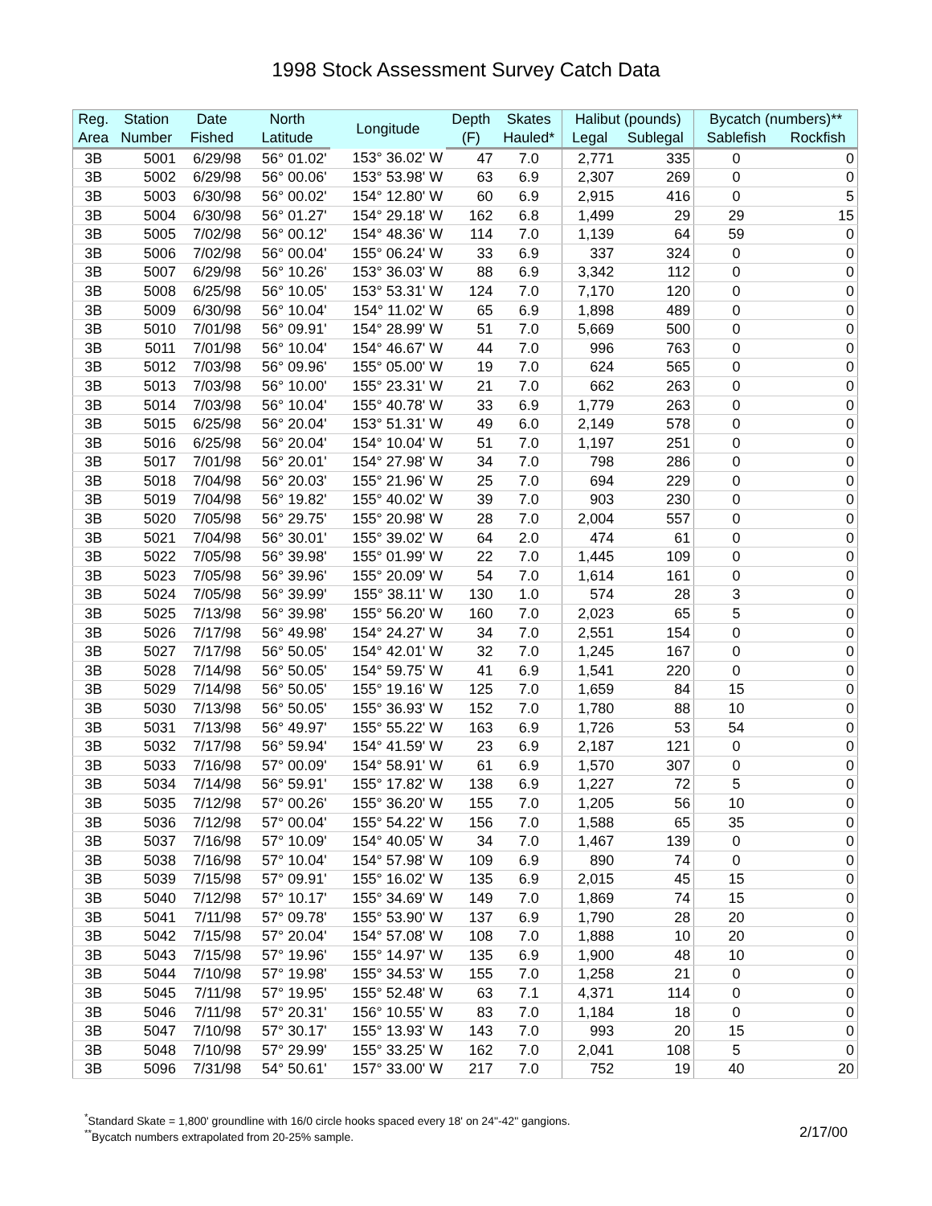1998 Stock Assessment Survey Catch Data
| Reg. | Station | Date | North | Longitude | Depth | Skates | Halibut (pounds) | | Bycatch (numbers)** | |
| --- | --- | --- | --- | --- | --- | --- | --- | --- | --- | --- |
| Area | Number | Fished | Latitude | | (F) | Hauled* | Legal | Sublegal | Sablefish | Rockfish |
| 3B | 5001 | 6/29/98 | 56° 01.02' | 153° 36.02' W | 47 | 7.0 | 2,771 | 335 | 0 | 0 |
| 3B | 5002 | 6/29/98 | 56° 00.06' | 153° 53.98' W | 63 | 6.9 | 2,307 | 269 | 0 | 0 |
| 3B | 5003 | 6/30/98 | 56° 00.02' | 154° 12.80' W | 60 | 6.9 | 2,915 | 416 | 0 | 5 |
| 3B | 5004 | 6/30/98 | 56° 01.27' | 154° 29.18' W | 162 | 6.8 | 1,499 | 29 | 29 | 15 |
| 3B | 5005 | 7/02/98 | 56° 00.12' | 154° 48.36' W | 114 | 7.0 | 1,139 | 64 | 59 | 0 |
| 3B | 5006 | 7/02/98 | 56° 00.04' | 155° 06.24' W | 33 | 6.9 | 337 | 324 | 0 | 0 |
| 3B | 5007 | 6/29/98 | 56° 10.26' | 153° 36.03' W | 88 | 6.9 | 3,342 | 112 | 0 | 0 |
| 3B | 5008 | 6/25/98 | 56° 10.05' | 153° 53.31' W | 124 | 7.0 | 7,170 | 120 | 0 | 0 |
| 3B | 5009 | 6/30/98 | 56° 10.04' | 154° 11.02' W | 65 | 6.9 | 1,898 | 489 | 0 | 0 |
| 3B | 5010 | 7/01/98 | 56° 09.91' | 154° 28.99' W | 51 | 7.0 | 5,669 | 500 | 0 | 0 |
| 3B | 5011 | 7/01/98 | 56° 10.04' | 154° 46.67' W | 44 | 7.0 | 996 | 763 | 0 | 0 |
| 3B | 5012 | 7/03/98 | 56° 09.96' | 155° 05.00' W | 19 | 7.0 | 624 | 565 | 0 | 0 |
| 3B | 5013 | 7/03/98 | 56° 10.00' | 155° 23.31' W | 21 | 7.0 | 662 | 263 | 0 | 0 |
| 3B | 5014 | 7/03/98 | 56° 10.04' | 155° 40.78' W | 33 | 6.9 | 1,779 | 263 | 0 | 0 |
| 3B | 5015 | 6/25/98 | 56° 20.04' | 153° 51.31' W | 49 | 6.0 | 2,149 | 578 | 0 | 0 |
| 3B | 5016 | 6/25/98 | 56° 20.04' | 154° 10.04' W | 51 | 7.0 | 1,197 | 251 | 0 | 0 |
| 3B | 5017 | 7/01/98 | 56° 20.01' | 154° 27.98' W | 34 | 7.0 | 798 | 286 | 0 | 0 |
| 3B | 5018 | 7/04/98 | 56° 20.03' | 155° 21.96' W | 25 | 7.0 | 694 | 229 | 0 | 0 |
| 3B | 5019 | 7/04/98 | 56° 19.82' | 155° 40.02' W | 39 | 7.0 | 903 | 230 | 0 | 0 |
| 3B | 5020 | 7/05/98 | 56° 29.75' | 155° 20.98' W | 28 | 7.0 | 2,004 | 557 | 0 | 0 |
| 3B | 5021 | 7/04/98 | 56° 30.01' | 155° 39.02' W | 64 | 2.0 | 474 | 61 | 0 | 0 |
| 3B | 5022 | 7/05/98 | 56° 39.98' | 155° 01.99' W | 22 | 7.0 | 1,445 | 109 | 0 | 0 |
| 3B | 5023 | 7/05/98 | 56° 39.96' | 155° 20.09' W | 54 | 7.0 | 1,614 | 161 | 0 | 0 |
| 3B | 5024 | 7/05/98 | 56° 39.99' | 155° 38.11' W | 130 | 1.0 | 574 | 28 | 3 | 0 |
| 3B | 5025 | 7/13/98 | 56° 39.98' | 155° 56.20' W | 160 | 7.0 | 2,023 | 65 | 5 | 0 |
| 3B | 5026 | 7/17/98 | 56° 49.98' | 154° 24.27' W | 34 | 7.0 | 2,551 | 154 | 0 | 0 |
| 3B | 5027 | 7/17/98 | 56° 50.05' | 154° 42.01' W | 32 | 7.0 | 1,245 | 167 | 0 | 0 |
| 3B | 5028 | 7/14/98 | 56° 50.05' | 154° 59.75' W | 41 | 6.9 | 1,541 | 220 | 0 | 0 |
| 3B | 5029 | 7/14/98 | 56° 50.05' | 155° 19.16' W | 125 | 7.0 | 1,659 | 84 | 15 | 0 |
| 3B | 5030 | 7/13/98 | 56° 50.05' | 155° 36.93' W | 152 | 7.0 | 1,780 | 88 | 10 | 0 |
| 3B | 5031 | 7/13/98 | 56° 49.97' | 155° 55.22' W | 163 | 6.9 | 1,726 | 53 | 54 | 0 |
| 3B | 5032 | 7/17/98 | 56° 59.94' | 154° 41.59' W | 23 | 6.9 | 2,187 | 121 | 0 | 0 |
| 3B | 5033 | 7/16/98 | 57° 00.09' | 154° 58.91' W | 61 | 6.9 | 1,570 | 307 | 0 | 0 |
| 3B | 5034 | 7/14/98 | 56° 59.91' | 155° 17.82' W | 138 | 6.9 | 1,227 | 72 | 5 | 0 |
| 3B | 5035 | 7/12/98 | 57° 00.26' | 155° 36.20' W | 155 | 7.0 | 1,205 | 56 | 10 | 0 |
| 3B | 5036 | 7/12/98 | 57° 00.04' | 155° 54.22' W | 156 | 7.0 | 1,588 | 65 | 35 | 0 |
| 3B | 5037 | 7/16/98 | 57° 10.09' | 154° 40.05' W | 34 | 7.0 | 1,467 | 139 | 0 | 0 |
| 3B | 5038 | 7/16/98 | 57° 10.04' | 154° 57.98' W | 109 | 6.9 | 890 | 74 | 0 | 0 |
| 3B | 5039 | 7/15/98 | 57° 09.91' | 155° 16.02' W | 135 | 6.9 | 2,015 | 45 | 15 | 0 |
| 3B | 5040 | 7/12/98 | 57° 10.17' | 155° 34.69' W | 149 | 7.0 | 1,869 | 74 | 15 | 0 |
| 3B | 5041 | 7/11/98 | 57° 09.78' | 155° 53.90' W | 137 | 6.9 | 1,790 | 28 | 20 | 0 |
| 3B | 5042 | 7/15/98 | 57° 20.04' | 154° 57.08' W | 108 | 7.0 | 1,888 | 10 | 20 | 0 |
| 3B | 5043 | 7/15/98 | 57° 19.96' | 155° 14.97' W | 135 | 6.9 | 1,900 | 48 | 10 | 0 |
| 3B | 5044 | 7/10/98 | 57° 19.98' | 155° 34.53' W | 155 | 7.0 | 1,258 | 21 | 0 | 0 |
| 3B | 5045 | 7/11/98 | 57° 19.95' | 155° 52.48' W | 63 | 7.1 | 4,371 | 114 | 0 | 0 |
| 3B | 5046 | 7/11/98 | 57° 20.31' | 156° 10.55' W | 83 | 7.0 | 1,184 | 18 | 0 | 0 |
| 3B | 5047 | 7/10/98 | 57° 30.17' | 155° 13.93' W | 143 | 7.0 | 993 | 20 | 15 | 0 |
| 3B | 5048 | 7/10/98 | 57° 29.99' | 155° 33.25' W | 162 | 7.0 | 2,041 | 108 | 5 | 0 |
| 3B | 5096 | 7/31/98 | 54° 50.61' | 157° 33.00' W | 217 | 7.0 | 752 | 19 | 40 | 20 |
<sup>*</sup> Standard Skate = 1,800' groundline with 16/0 circle hooks spaced every 18' on 24"-42" gangions.
<sup>**</sup> Bycatch numbers extrapolated from 20-25% sample. 2/17/00